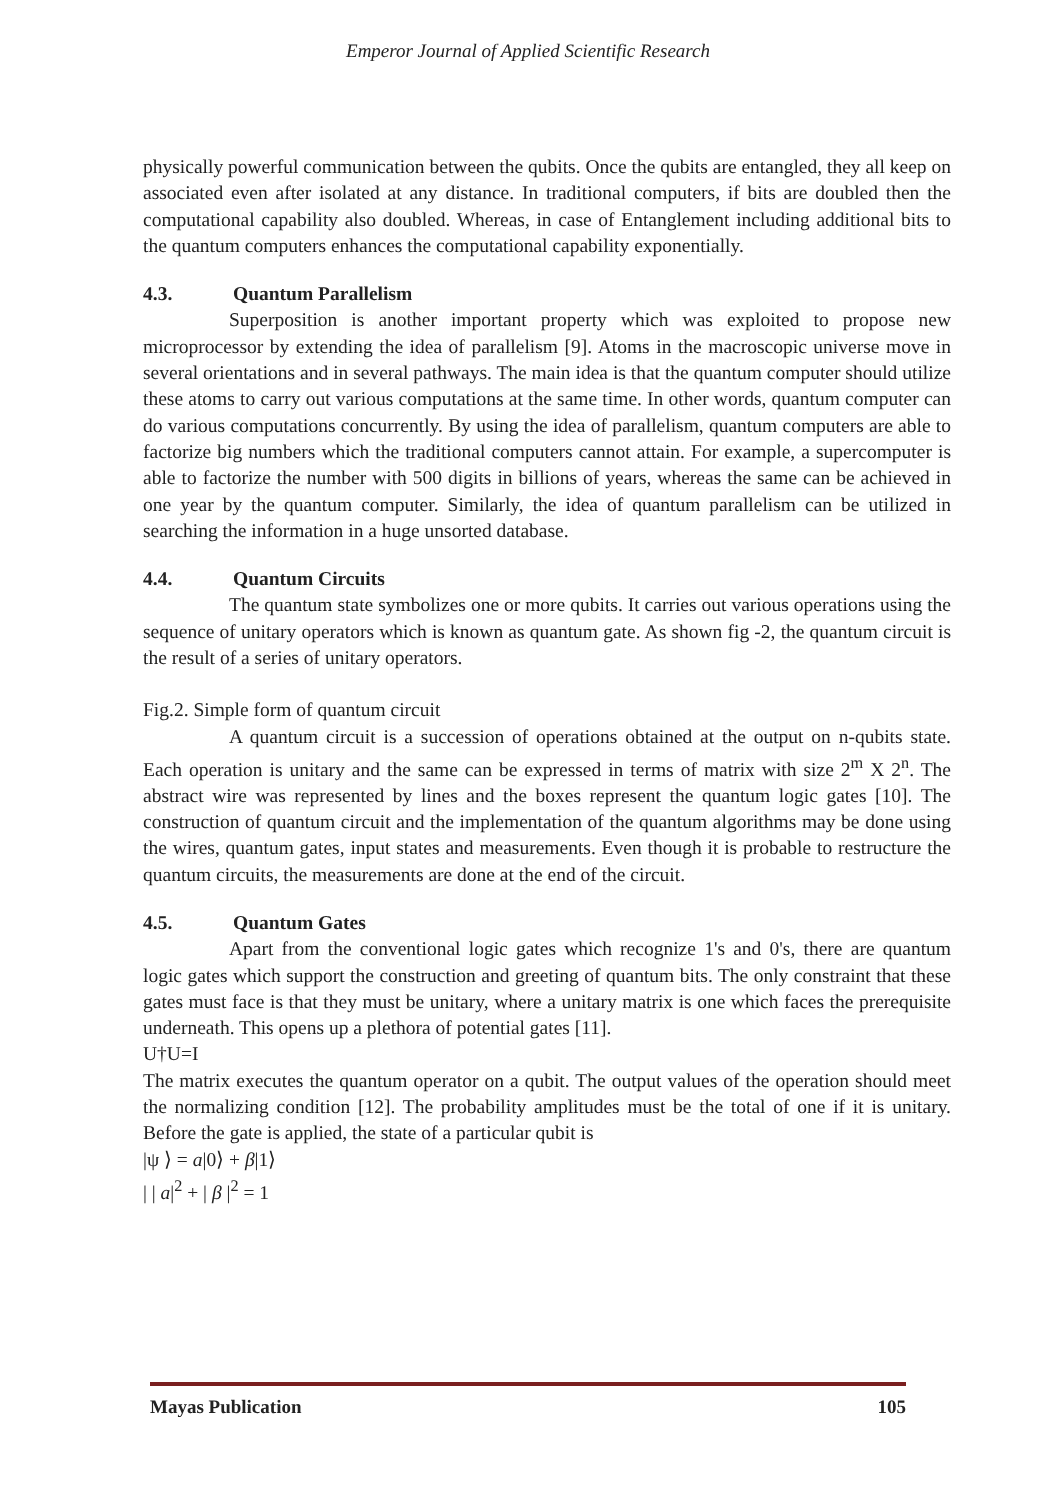Emperor Journal of Applied Scientific Research
physically powerful communication between the qubits. Once the qubits are entangled, they all keep on associated even after isolated at any distance. In traditional computers, if bits are doubled then the computational capability also doubled. Whereas, in case of Entanglement including additional bits to the quantum computers enhances the computational capability exponentially.
4.3. Quantum Parallelism
Superposition is another important property which was exploited to propose new microprocessor by extending the idea of parallelism [9]. Atoms in the macroscopic universe move in several orientations and in several pathways. The main idea is that the quantum computer should utilize these atoms to carry out various computations at the same time. In other words, quantum computer can do various computations concurrently. By using the idea of parallelism, quantum computers are able to factorize big numbers which the traditional computers cannot attain. For example, a supercomputer is able to factorize the number with 500 digits in billions of years, whereas the same can be achieved in one year by the quantum computer. Similarly, the idea of quantum parallelism can be utilized in searching the information in a huge unsorted database.
4.4. Quantum Circuits
The quantum state symbolizes one or more qubits. It carries out various operations using the sequence of unitary operators which is known as quantum gate. As shown fig -2, the quantum circuit is the result of a series of unitary operators.
Fig.2. Simple form of quantum circuit
A quantum circuit is a succession of operations obtained at the output on n-qubits state. Each operation is unitary and the same can be expressed in terms of matrix with size 2<sup>m</sup> X 2<sup>n</sup>. The abstract wire was represented by lines and the boxes represent the quantum logic gates [10]. The construction of quantum circuit and the implementation of the quantum algorithms may be done using the wires, quantum gates, input states and measurements. Even though it is probable to restructure the quantum circuits, the measurements are done at the end of the circuit.
4.5. Quantum Gates
Apart from the conventional logic gates which recognize 1's and 0's, there are quantum logic gates which support the construction and greeting of quantum bits. The only constraint that these gates must face is that they must be unitary, where a unitary matrix is one which faces the prerequisite underneath. This opens up a plethora of potential gates [11].
U†U=I
The matrix executes the quantum operator on a qubit. The output values of the operation should meet the normalizing condition [12]. The probability amplitudes must be the total of one if it is unitary. Before the gate is applied, the state of a particular qubit is
|ψ ⟩ = a|0⟩ + β|1⟩
| | a|<sup>2</sup> + | β |<sup>2</sup> = 1
Mayas Publication 105